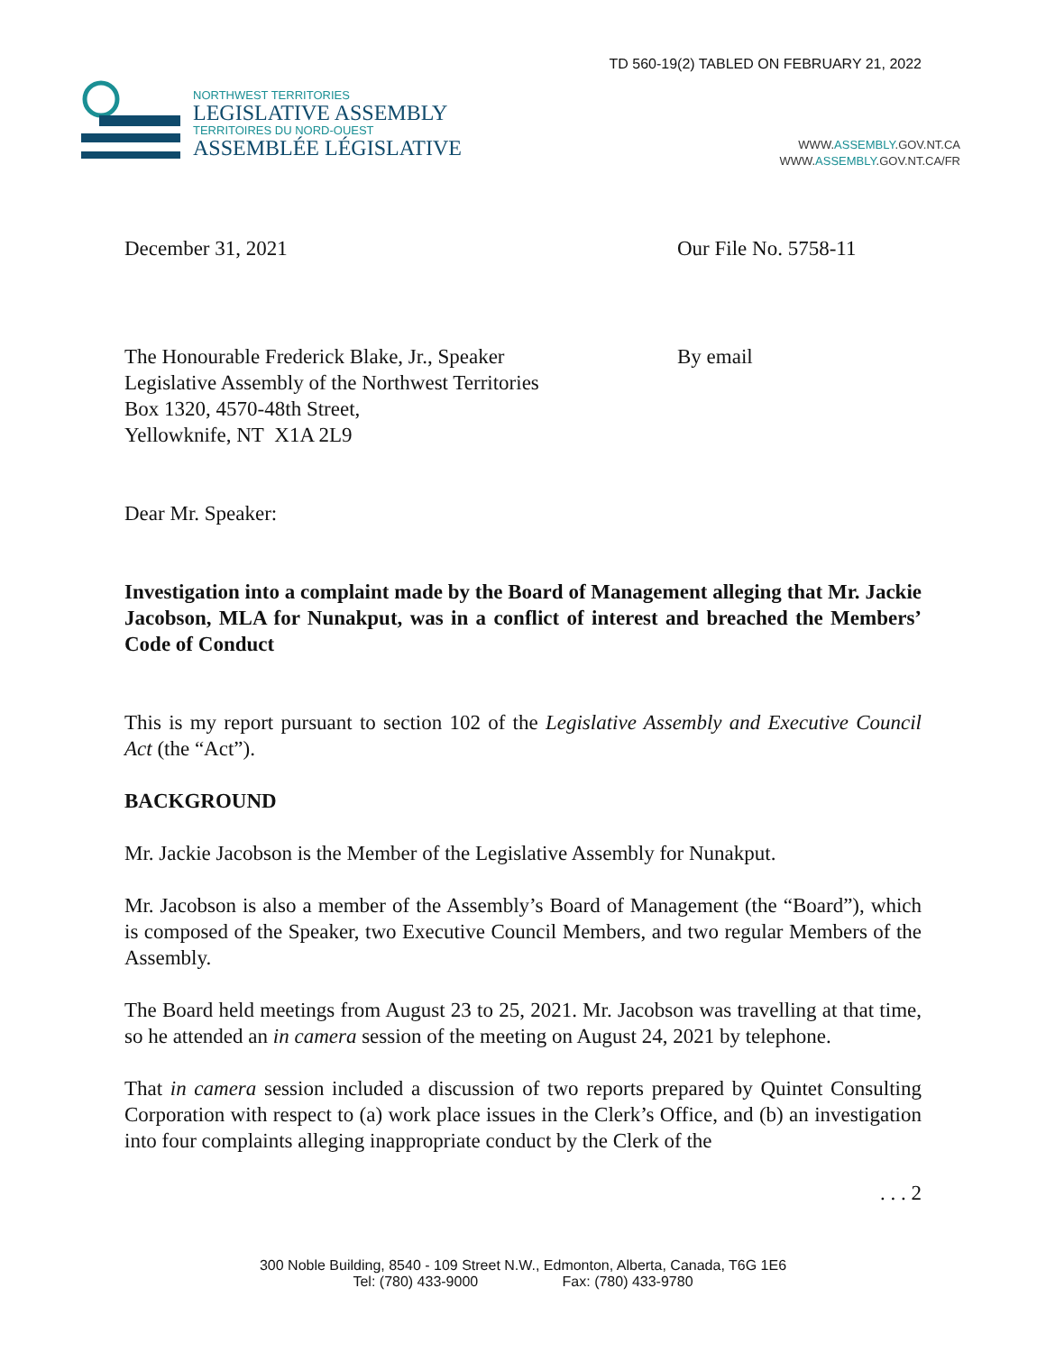TD 560-19(2) TABLED ON FEBRUARY 21, 2022
NORTHWEST TERRITORIES
LEGISLATIVE ASSEMBLY
TERRITOIRES DU NORD-OUEST
ASSEMBLÉE LÉGISLATIVE
WWW.ASSEMBLY.GOV.NT.CA
WWW.ASSEMBLY.GOV.NT.CA/FR
December 31, 2021 Our File No. 5758-11
The Honourable Frederick Blake, Jr., Speaker
Legislative Assembly of the Northwest Territories
Box 1320, 4570-48th Street,
Yellowknife, NT X1A 2L9
By email
Dear Mr. Speaker:
Investigation into a complaint made by the Board of Management alleging that Mr. Jackie Jacobson, MLA for Nunakput, was in a conflict of interest and breached the Members’ Code of Conduct
This is my report pursuant to section 102 of the Legislative Assembly and Executive Council Act (the “Act”).
BACKGROUND
Mr. Jackie Jacobson is the Member of the Legislative Assembly for Nunakput.
Mr. Jacobson is also a member of the Assembly’s Board of Management (the “Board”), which is composed of the Speaker, two Executive Council Members, and two regular Members of the Assembly.
The Board held meetings from August 23 to 25, 2021. Mr. Jacobson was travelling at that time, so he attended an in camera session of the meeting on August 24, 2021 by telephone.
That in camera session included a discussion of two reports prepared by Quintet Consulting Corporation with respect to (a) work place issues in the Clerk’s Office, and (b) an investigation into four complaints alleging inappropriate conduct by the Clerk of the
. . . 2
300 Noble Building, 8540 - 109 Street N.W., Edmonton, Alberta, Canada, T6G 1E6
Tel: (780) 433-9000 Fax: (780) 433-9780